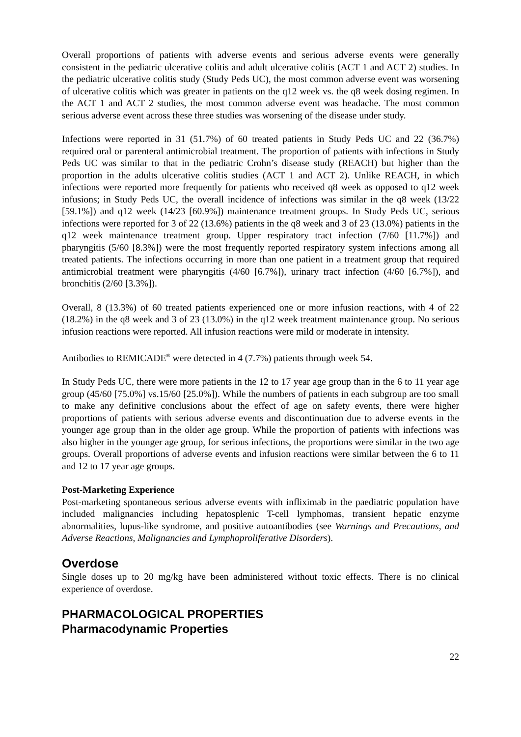Overall proportions of patients with adverse events and serious adverse events were generally consistent in the pediatric ulcerative colitis and adult ulcerative colitis (ACT 1 and ACT 2) studies. In the pediatric ulcerative colitis study (Study Peds UC), the most common adverse event was worsening of ulcerative colitis which was greater in patients on the q12 week vs. the q8 week dosing regimen. In the ACT 1 and ACT 2 studies, the most common adverse event was headache. The most common serious adverse event across these three studies was worsening of the disease under study.
Infections were reported in 31 (51.7%) of 60 treated patients in Study Peds UC and 22 (36.7%) required oral or parenteral antimicrobial treatment. The proportion of patients with infections in Study Peds UC was similar to that in the pediatric Crohn’s disease study (REACH) but higher than the proportion in the adults ulcerative colitis studies (ACT 1 and ACT 2). Unlike REACH, in which infections were reported more frequently for patients who received q8 week as opposed to q12 week infusions; in Study Peds UC, the overall incidence of infections was similar in the q8 week (13/22 [59.1%]) and q12 week (14/23 [60.9%]) maintenance treatment groups. In Study Peds UC, serious infections were reported for 3 of 22 (13.6%) patients in the q8 week and 3 of 23 (13.0%) patients in the q12 week maintenance treatment group. Upper respiratory tract infection (7/60 [11.7%]) and pharyngitis (5/60 [8.3%]) were the most frequently reported respiratory system infections among all treated patients. The infections occurring in more than one patient in a treatment group that required antimicrobial treatment were pharyngitis (4/60 [6.7%]), urinary tract infection (4/60 [6.7%]), and bronchitis (2/60 [3.3%]).
Overall, 8 (13.3%) of 60 treated patients experienced one or more infusion reactions, with 4 of 22 (18.2%) in the q8 week and 3 of 23 (13.0%) in the q12 week treatment maintenance group. No serious infusion reactions were reported. All infusion reactions were mild or moderate in intensity.
Antibodies to REMICADE<sup>®</sup> were detected in 4 (7.7%) patients through week 54.
In Study Peds UC, there were more patients in the 12 to 17 year age group than in the 6 to 11 year age group (45/60 [75.0%] vs.15/60 [25.0%]). While the numbers of patients in each subgroup are too small to make any definitive conclusions about the effect of age on safety events, there were higher proportions of patients with serious adverse events and discontinuation due to adverse events in the younger age group than in the older age group. While the proportion of patients with infections was also higher in the younger age group, for serious infections, the proportions were similar in the two age groups. Overall proportions of adverse events and infusion reactions were similar between the 6 to 11 and 12 to 17 year age groups.
Post-Marketing Experience
Post-marketing spontaneous serious adverse events with infliximab in the paediatric population have included malignancies including hepatosplenic T-cell lymphomas, transient hepatic enzyme abnormalities, lupus-like syndrome, and positive autoantibodies (see Warnings and Precautions, and Adverse Reactions, Malignancies and Lymphoproliferative Disorders).
Overdose
Single doses up to 20 mg/kg have been administered without toxic effects. There is no clinical experience of overdose.
PHARMACOLOGICAL PROPERTIES
Pharmacodynamic Properties
22